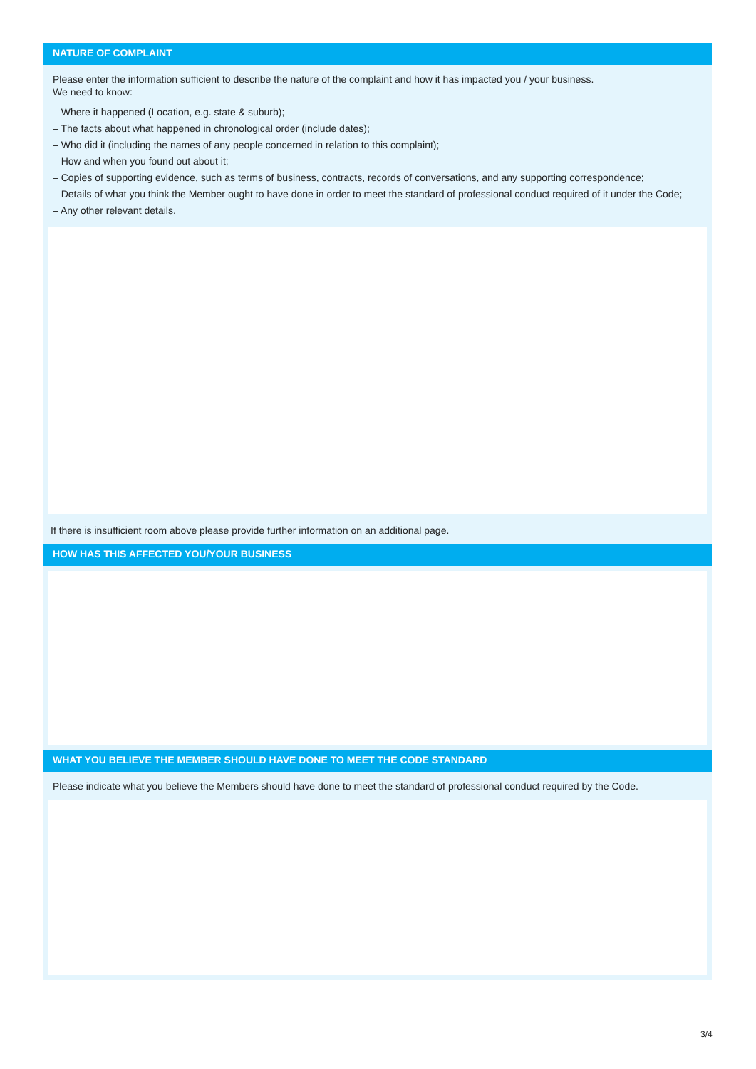NATURE OF COMPLAINT
Please enter the information sufficient to describe the nature of the complaint and how it has impacted you / your business.
We need to know:
– Where it happened (Location, e.g. state & suburb);
– The facts about what happened in chronological order (include dates);
– Who did it (including the names of any people concerned in relation to this complaint);
– How and when you found out about it;
– Copies of supporting evidence, such as terms of business, contracts, records of conversations, and any supporting correspondence;
– Details of what you think the Member ought to have done in order to meet the standard of professional conduct required of it under the Code;
– Any other relevant details.
If there is insufficient room above please provide further information on an additional page.
HOW HAS THIS AFFECTED YOU/YOUR BUSINESS
WHAT YOU BELIEVE THE MEMBER SHOULD HAVE DONE TO MEET THE CODE STANDARD
Please indicate what you believe the Members should have done to meet the standard of professional conduct required by the Code.
3/4